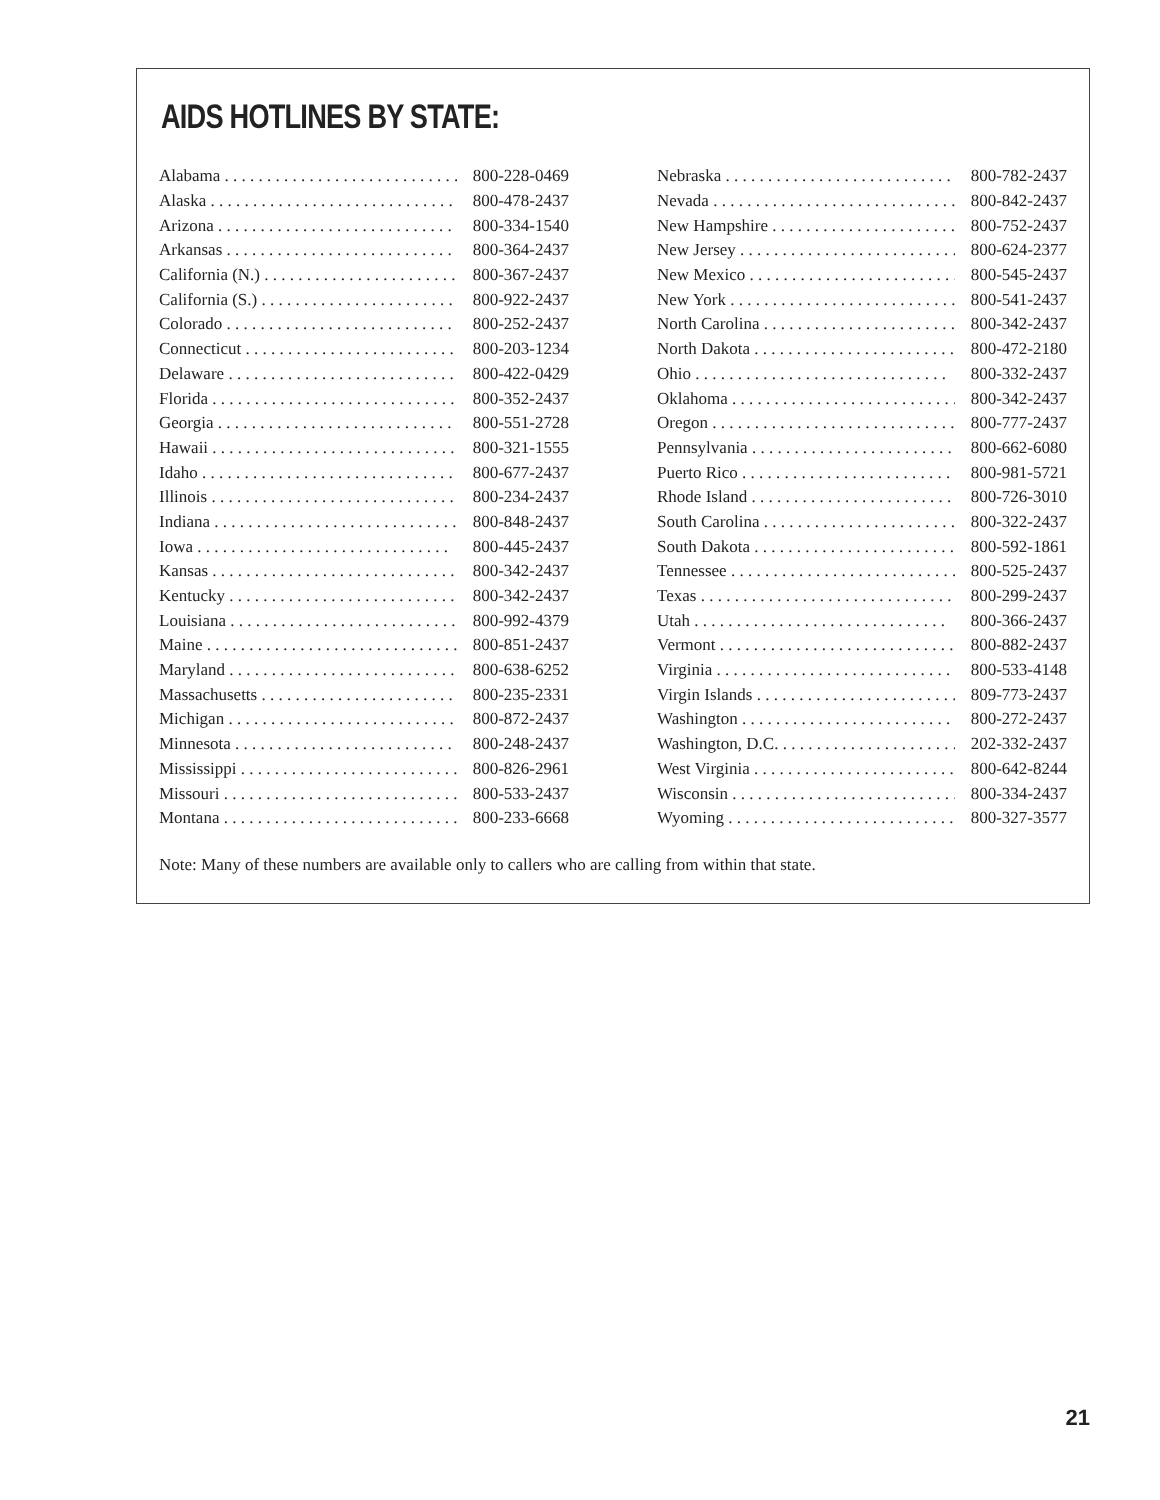AIDS HOTLINES BY STATE:
| Alabama | 800-228-0469 |
| Alaska | 800-478-2437 |
| Arizona | 800-334-1540 |
| Arkansas | 800-364-2437 |
| California (N.) | 800-367-2437 |
| California (S.) | 800-922-2437 |
| Colorado | 800-252-2437 |
| Connecticut | 800-203-1234 |
| Delaware | 800-422-0429 |
| Florida | 800-352-2437 |
| Georgia | 800-551-2728 |
| Hawaii | 800-321-1555 |
| Idaho | 800-677-2437 |
| Illinois | 800-234-2437 |
| Indiana | 800-848-2437 |
| Iowa | 800-445-2437 |
| Kansas | 800-342-2437 |
| Kentucky | 800-342-2437 |
| Louisiana | 800-992-4379 |
| Maine | 800-851-2437 |
| Maryland | 800-638-6252 |
| Massachusetts | 800-235-2331 |
| Michigan | 800-872-2437 |
| Minnesota | 800-248-2437 |
| Mississippi | 800-826-2961 |
| Missouri | 800-533-2437 |
| Montana | 800-233-6668 |
| Nebraska | 800-782-2437 |
| Nevada | 800-842-2437 |
| New Hampshire | 800-752-2437 |
| New Jersey | 800-624-2377 |
| New Mexico | 800-545-2437 |
| New York | 800-541-2437 |
| North Carolina | 800-342-2437 |
| North Dakota | 800-472-2180 |
| Ohio | 800-332-2437 |
| Oklahoma | 800-342-2437 |
| Oregon | 800-777-2437 |
| Pennsylvania | 800-662-6080 |
| Puerto Rico | 800-981-5721 |
| Rhode Island | 800-726-3010 |
| South Carolina | 800-322-2437 |
| South Dakota | 800-592-1861 |
| Tennessee | 800-525-2437 |
| Texas | 800-299-2437 |
| Utah | 800-366-2437 |
| Vermont | 800-882-2437 |
| Virginia | 800-533-4148 |
| Virgin Islands | 809-773-2437 |
| Washington | 800-272-2437 |
| Washington, D.C. | 202-332-2437 |
| West Virginia | 800-642-8244 |
| Wisconsin | 800-334-2437 |
| Wyoming | 800-327-3577 |
Note: Many of these numbers are available only to callers who are calling from within that state.
21